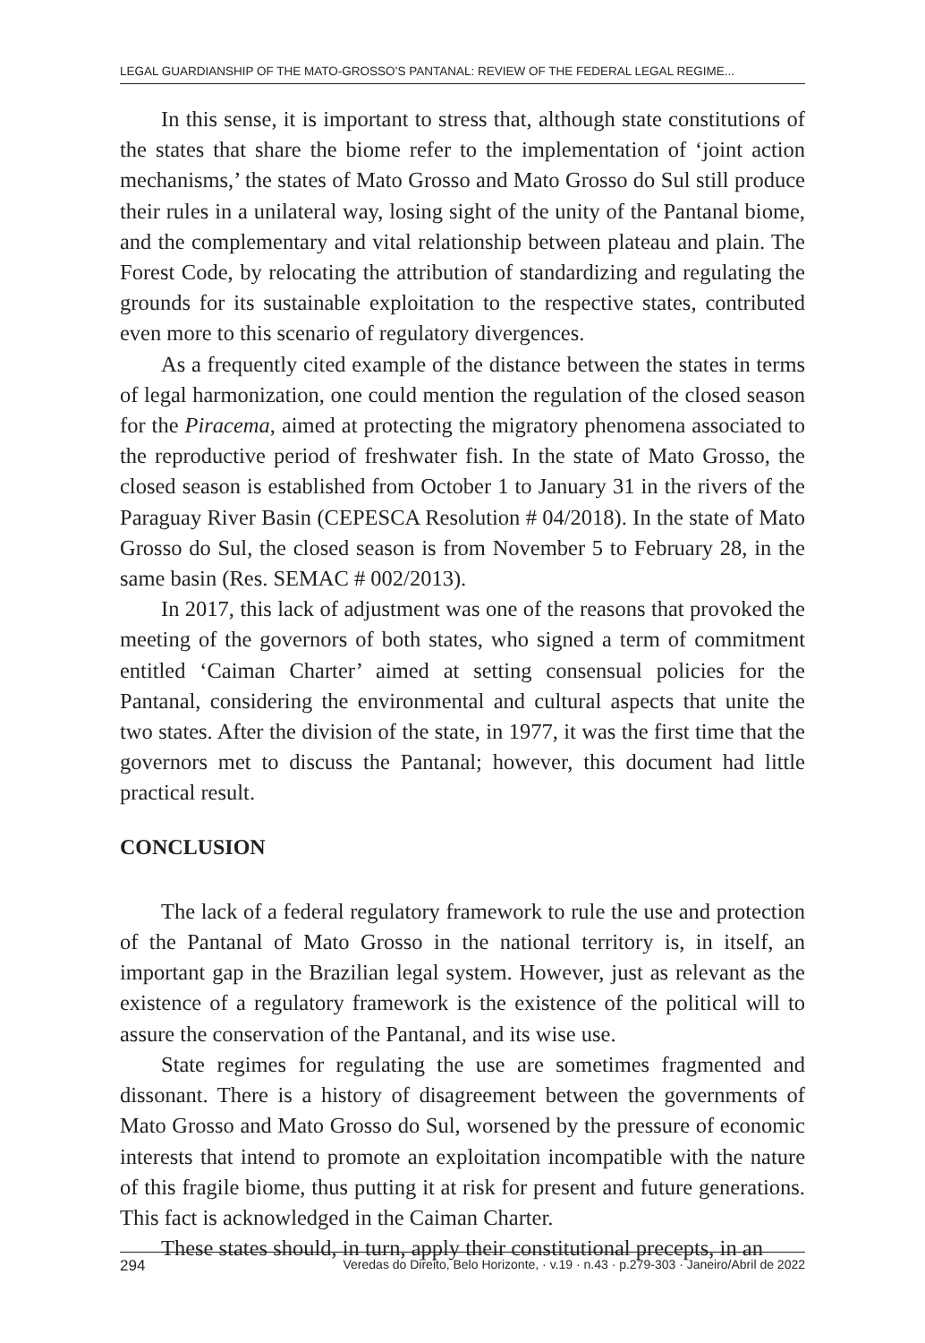LEGAL GUARDIANSHIP OF THE MATO-GROSSO’S PANTANAL: REVIEW OF THE FEDERAL LEGAL REGIME...
In this sense, it is important to stress that, although state constitutions of the states that share the biome refer to the implementation of ‘joint action mechanisms,’ the states of Mato Grosso and Mato Grosso do Sul still produce their rules in a unilateral way, losing sight of the unity of the Pantanal biome, and the complementary and vital relationship between plateau and plain. The Forest Code, by relocating the attribution of standardizing and regulating the grounds for its sustainable exploitation to the respective states, contributed even more to this scenario of regulatory divergences.
As a frequently cited example of the distance between the states in terms of legal harmonization, one could mention the regulation of the closed season for the Piracema, aimed at protecting the migratory phenomena associated to the reproductive period of freshwater fish. In the state of Mato Grosso, the closed season is established from October 1 to January 31 in the rivers of the Paraguay River Basin (CEPESCA Resolution # 04/2018). In the state of Mato Grosso do Sul, the closed season is from November 5 to February 28, in the same basin (Res. SEMAC # 002/2013).
In 2017, this lack of adjustment was one of the reasons that provoked the meeting of the governors of both states, who signed a term of commitment entitled ‘Caiman Charter’ aimed at setting consensual policies for the Pantanal, considering the environmental and cultural aspects that unite the two states. After the division of the state, in 1977, it was the first time that the governors met to discuss the Pantanal; however, this document had little practical result.
CONCLUSION
The lack of a federal regulatory framework to rule the use and protection of the Pantanal of Mato Grosso in the national territory is, in itself, an important gap in the Brazilian legal system. However, just as relevant as the existence of a regulatory framework is the existence of the political will to assure the conservation of the Pantanal, and its wise use.
State regimes for regulating the use are sometimes fragmented and dissonant. There is a history of disagreement between the governments of Mato Grosso and Mato Grosso do Sul, worsened by the pressure of economic interests that intend to promote an exploitation incompatible with the nature of this fragile biome, thus putting it at risk for present and future generations. This fact is acknowledged in the Caiman Charter.
These states should, in turn, apply their constitutional precepts, in an
294 Veredas do Direito, Belo Horizonte, · v.19 · n.43 · p.279-303 · Janeiro/Abril de 2022